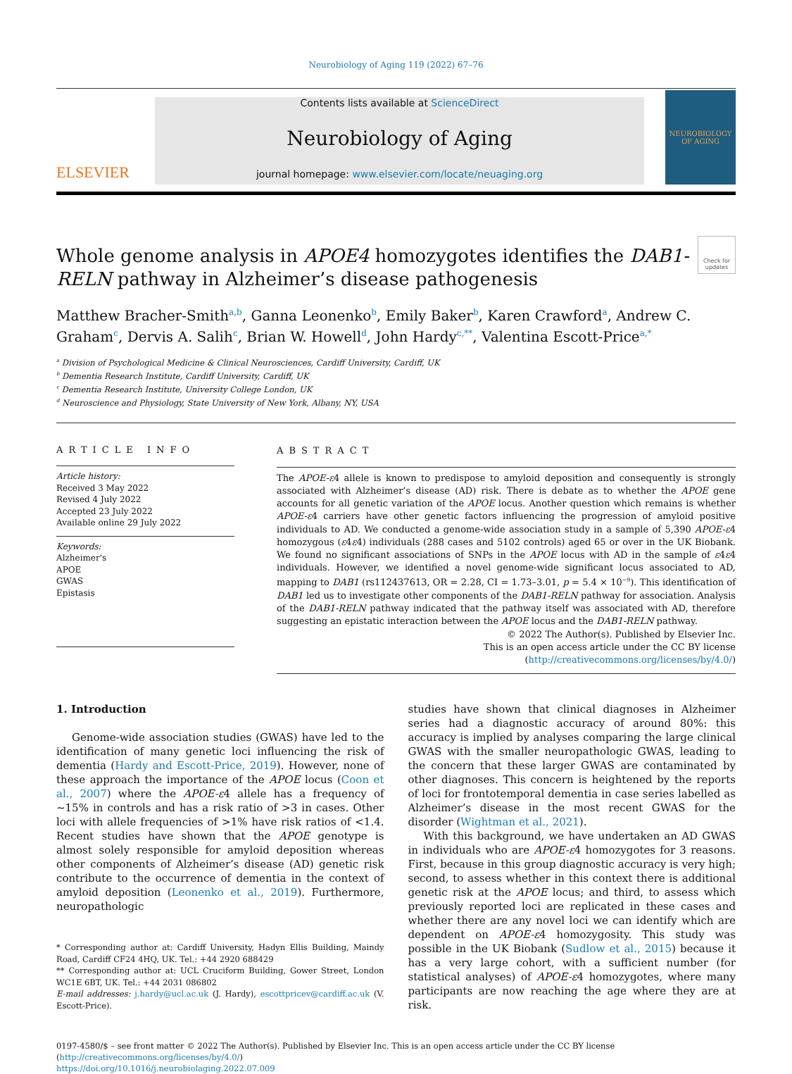Neurobiology of Aging 119 (2022) 67–76
ELSEVIER
Contents lists available at ScienceDirect
Neurobiology of Aging
journal homepage: www.elsevier.com/locate/neuaging.org
NEUROBIOLOGY OF AGING
Check for updates
Whole genome analysis in APOE4 homozygotes identifies the DAB1-RELN pathway in Alzheimer’s disease pathogenesis
Matthew Bracher-Smith<sup>a,b</sup>, Ganna Leonenko<sup>b</sup>, Emily Baker<sup>b</sup>, Karen Crawford<sup>a</sup>, Andrew C. Graham<sup>c</sup>, Dervis A. Salih<sup>c</sup>, Brian W. Howell<sup>d</sup>, John Hardy<sup>c,**</sup>, Valentina Escott-Price<sup>a,*</sup>
<sup>a</sup> Division of Psychological Medicine & Clinical Neurosciences, Cardiff University, Cardiff, UK
<sup>b</sup> Dementia Research Institute, Cardiff University, Cardiff, UK
<sup>c</sup> Dementia Research Institute, University College London, UK
<sup>d</sup> Neuroscience and Physiology, State University of New York, Albany, NY, USA
ARTICLE INFO
Article history:
Received 3 May 2022
Revised 4 July 2022
Accepted 23 July 2022
Available online 29 July 2022
Keywords:
Alzheimer's
APOE
GWAS
Epistasis
ABSTRACT
The APOE-ε4 allele is known to predispose to amyloid deposition and consequently is strongly associated with Alzheimer’s disease (AD) risk. There is debate as to whether the APOE gene accounts for all genetic variation of the APOE locus. Another question which remains is whether APOE-ε4 carriers have other genetic factors influencing the progression of amyloid positive individuals to AD. We conducted a genome-wide association study in a sample of 5,390 APOE-ε4 homozygous (ε4ε4) individuals (288 cases and 5102 controls) aged 65 or over in the UK Biobank. We found no significant associations of SNPs in the APOE locus with AD in the sample of ε4ε4 individuals. However, we identified a novel genome-wide significant locus associated to AD, mapping to DAB1 (rs112437613, OR = 2.28, CI = 1.73–3.01, p = 5.4 × 10<sup>−9</sup>). This identification of DAB1 led us to investigate other components of the DAB1-RELN pathway for association. Analysis of the DAB1-RELN pathway indicated that the pathway itself was associated with AD, therefore suggesting an epistatic interaction between the APOE locus and the DAB1-RELN pathway.
© 2022 The Author(s). Published by Elsevier Inc.
This is an open access article under the CC BY license (http://creativecommons.org/licenses/by/4.0/)
1. Introduction
Genome-wide association studies (GWAS) have led to the identification of many genetic loci influencing the risk of dementia (Hardy and Escott-Price, 2019). However, none of these approach the importance of the APOE locus (Coon et al., 2007) where the APOE-ε4 allele has a frequency of ∼15% in controls and has a risk ratio of >3 in cases. Other loci with allele frequencies of >1% have risk ratios of <1.4. Recent studies have shown that the APOE genotype is almost solely responsible for amyloid deposition whereas other components of Alzheimer’s disease (AD) genetic risk contribute to the occurrence of dementia in the context of amyloid deposition (Leonenko et al., 2019). Furthermore, neuropathologic
* Corresponding author at: Cardiff University, Hadyn Ellis Building, Maindy Road, Cardiff CF24 4HQ, UK. Tel.: +44 2920 688429
** Corresponding author at: UCL Cruciform Building, Gower Street, London WC1E 6BT, UK. Tel.: +44 2031 086802
E-mail addresses: j.hardy@ucl.ac.uk (J. Hardy), escottpricev@cardiff.ac.uk (V. Escott-Price).
studies have shown that clinical diagnoses in Alzheimer series had a diagnostic accuracy of around 80%: this accuracy is implied by analyses comparing the large clinical GWAS with the smaller neuropathologic GWAS, leading to the concern that these larger GWAS are contaminated by other diagnoses. This concern is heightened by the reports of loci for frontotemporal dementia in case series labelled as Alzheimer’s disease in the most recent GWAS for the disorder (Wightman et al., 2021).
With this background, we have undertaken an AD GWAS in individuals who are APOE-ε4 homozygotes for 3 reasons. First, because in this group diagnostic accuracy is very high; second, to assess whether in this context there is additional genetic risk at the APOE locus; and third, to assess which previously reported loci are replicated in these cases and whether there are any novel loci we can identify which are dependent on APOE-ε4 homozygosity. This study was possible in the UK Biobank (Sudlow et al., 2015) because it has a very large cohort, with a sufficient number (for statistical analyses) of APOE-ε4 homozygotes, where many participants are now reaching the age where they are at risk.
0197-4580/$ – see front matter © 2022 The Author(s). Published by Elsevier Inc. This is an open access article under the CC BY license
(http://creativecommons.org/licenses/by/4.0/)
https://doi.org/10.1016/j.neurobiolaging.2022.07.009